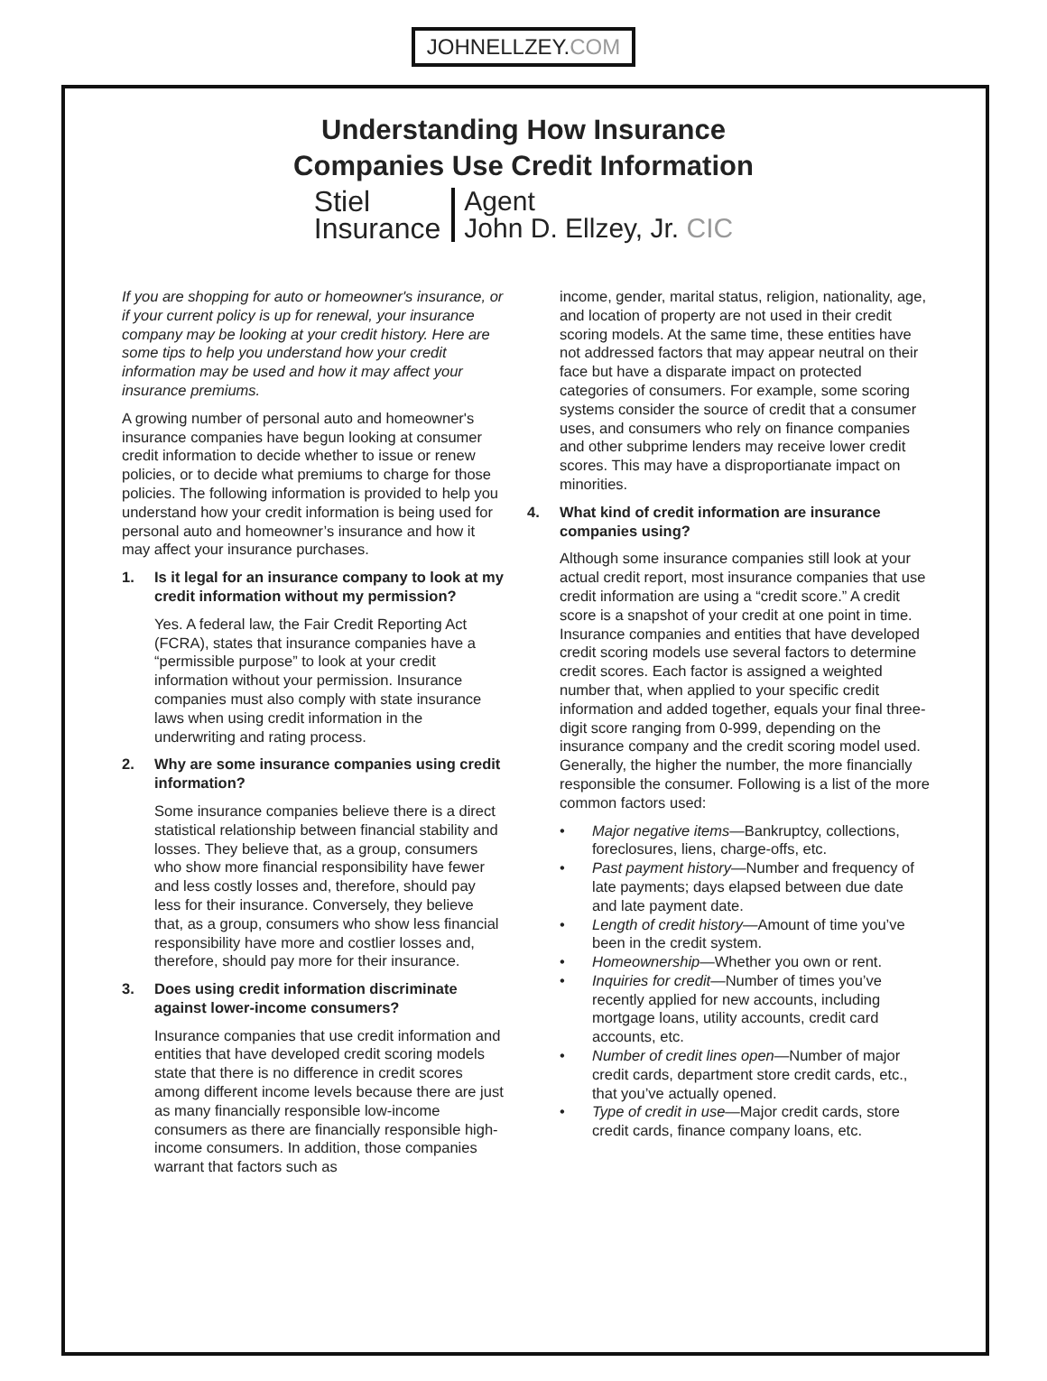JOHNELLZEY.COM
Understanding How Insurance
Companies Use Credit Information
Stiel
Insurance
Agent
John D. Ellzey, Jr. CIC
If you are shopping for auto or homeowner's insurance, or if your current policy is up for renewal, your insurance company may be looking at your credit history. Here are some tips to help you understand how your credit information may be used and how it may affect your insurance premiums.
A growing number of personal auto and homeowner's insurance companies have begun looking at consumer credit information to decide whether to issue or renew policies, or to decide what premiums to charge for those policies. The following information is provided to help you understand how your credit information is being used for personal auto and homeowner’s insurance and how it may affect your insurance purchases.
1. Is it legal for an insurance company to look at my credit information without my permission?
Yes. A federal law, the Fair Credit Reporting Act (FCRA), states that insurance companies have a “permissible purpose” to look at your credit information without your permission. Insurance companies must also comply with state insurance laws when using credit information in the underwriting and rating process.
2. Why are some insurance companies using credit information?
Some insurance companies believe there is a direct statistical relationship between financial stability and losses. They believe that, as a group, consumers who show more financial responsibility have fewer and less costly losses and, therefore, should pay less for their insurance. Conversely, they believe that, as a group, consumers who show less financial responsibility have more and costlier losses and, therefore, should pay more for their insurance.
3. Does using credit information discriminate against lower-income consumers?
Insurance companies that use credit information and entities that have developed credit scoring models state that there is no difference in credit scores among different income levels because there are just as many financially responsible low-income consumers as there are financially responsible high-income consumers. In addition, those companies warrant that factors such as
income, gender, marital status, religion, nationality, age, and location of property are not used in their credit scoring models. At the same time, these entities have not addressed factors that may appear neutral on their face but have a disparate impact on protected categories of consumers. For example, some scoring systems consider the source of credit that a consumer uses, and consumers who rely on finance companies and other subprime lenders may receive lower credit scores. This may have a disproportianate impact on minorities.
4. What kind of credit information are insurance companies using?
Although some insurance companies still look at your actual credit report, most insurance companies that use credit information are using a “credit score.” A credit score is a snapshot of your credit at one point in time. Insurance companies and entities that have developed credit scoring models use several factors to determine credit scores. Each factor is assigned a weighted number that, when applied to your specific credit information and added together, equals your final three-digit score ranging from 0-999, depending on the insurance company and the credit scoring model used. Generally, the higher the number, the more financially responsible the consumer. Following is a list of the more common factors used:
• Major negative items—Bankruptcy, collections, foreclosures, liens, charge-offs, etc.
• Past payment history—Number and frequency of late payments; days elapsed between due date and late payment date.
• Length of credit history—Amount of time you’ve been in the credit system.
• Homeownership—Whether you own or rent.
• Inquiries for credit—Number of times you’ve recently applied for new accounts, including mortgage loans, utility accounts, credit card accounts, etc.
• Number of credit lines open—Number of major credit cards, department store credit cards, etc., that you’ve actually opened.
• Type of credit in use—Major credit cards, store credit cards, finance company loans, etc.